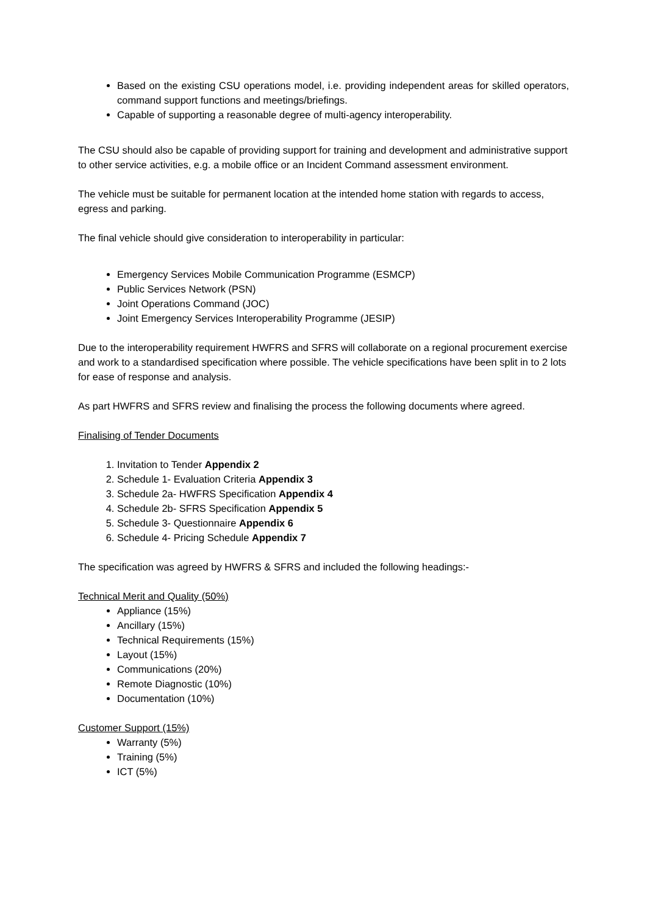Based on the existing CSU operations model, i.e. providing independent areas for skilled operators, command support functions and meetings/briefings.
Capable of supporting a reasonable degree of multi-agency interoperability.
The CSU should also be capable of providing support for training and development and administrative support to other service activities, e.g. a mobile office or an Incident Command assessment environment.
The vehicle must be suitable for permanent location at the intended home station with regards to access, egress and parking.
The final vehicle should give consideration to interoperability in particular:
Emergency Services Mobile Communication Programme (ESMCP)
Public Services Network (PSN)
Joint Operations Command (JOC)
Joint Emergency Services Interoperability Programme (JESIP)
Due to the interoperability requirement HWFRS and SFRS will collaborate on a regional procurement exercise and work to a standardised specification where possible. The vehicle specifications have been split in to 2 lots for ease of response and analysis.
As part HWFRS and SFRS review and finalising the process the following documents where agreed.
Finalising of Tender Documents
1. Invitation to Tender Appendix 2
2. Schedule 1- Evaluation Criteria Appendix 3
3. Schedule 2a- HWFRS Specification Appendix 4
4. Schedule 2b- SFRS Specification Appendix 5
5. Schedule 3- Questionnaire Appendix 6
6. Schedule 4- Pricing Schedule Appendix 7
The specification was agreed by HWFRS & SFRS and included the following headings:-
Technical Merit and Quality (50%)
Appliance (15%)
Ancillary (15%)
Technical Requirements (15%)
Layout (15%)
Communications (20%)
Remote Diagnostic (10%)
Documentation (10%)
Customer Support (15%)
Warranty (5%)
Training (5%)
ICT (5%)